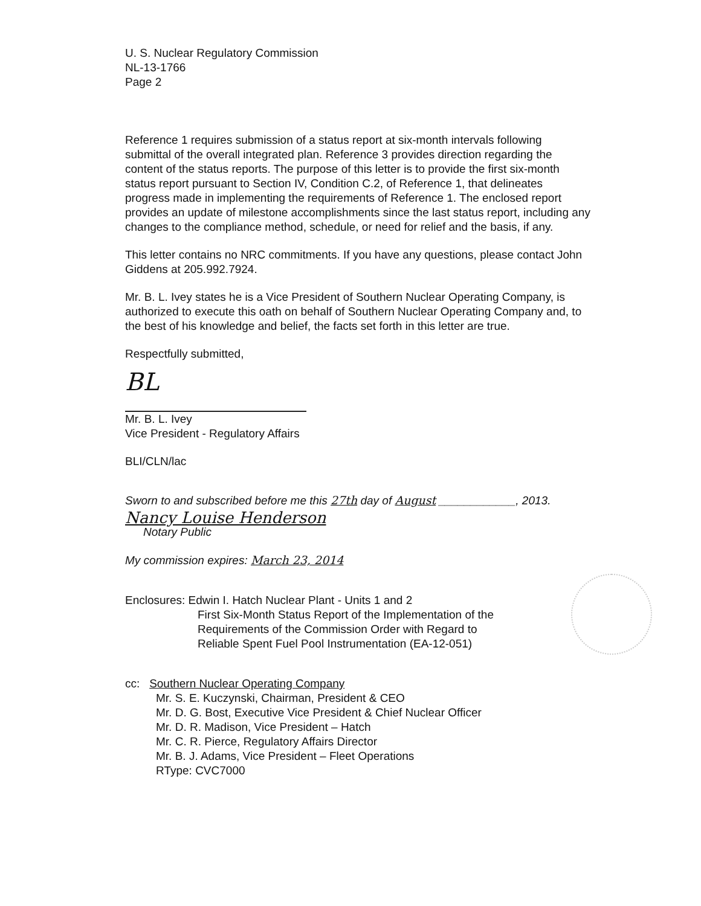U. S. Nuclear Regulatory Commission
NL-13-1766
Page 2
Reference 1 requires submission of a status report at six-month intervals following submittal of the overall integrated plan. Reference 3 provides direction regarding the content of the status reports. The purpose of this letter is to provide the first six-month status report pursuant to Section IV, Condition C.2, of Reference 1, that delineates progress made in implementing the requirements of Reference 1. The enclosed report provides an update of milestone accomplishments since the last status report, including any changes to the compliance method, schedule, or need for relief and the basis, if any.
This letter contains no NRC commitments. If you have any questions, please contact John Giddens at 205.992.7924.
Mr. B. L. Ivey states he is a Vice President of Southern Nuclear Operating Company, is authorized to execute this oath on behalf of Southern Nuclear Operating Company and, to the best of his knowledge and belief, the facts set forth in this letter are true.
Respectfully submitted,
BL
Mr. B. L. Ivey
Vice President - Regulatory Affairs
BLI/CLN/lac
Sworn to and subscribed before me this 27th day of August ____________, 2013.
Nancy Louise Henderson
Notary Public
My commission expires: March 23, 2014
Enclosures: Edwin I. Hatch Nuclear Plant - Units 1 and 2
First Six-Month Status Report of the Implementation of the
Requirements of the Commission Order with Regard to
Reliable Spent Fuel Pool Instrumentation (EA-12-051)
cc: Southern Nuclear Operating Company
Mr. S. E. Kuczynski, Chairman, President & CEO
Mr. D. G. Bost, Executive Vice President & Chief Nuclear Officer
Mr. D. R. Madison, Vice President – Hatch
Mr. C. R. Pierce, Regulatory Affairs Director
Mr. B. J. Adams, Vice President – Fleet Operations
RType: CVC7000